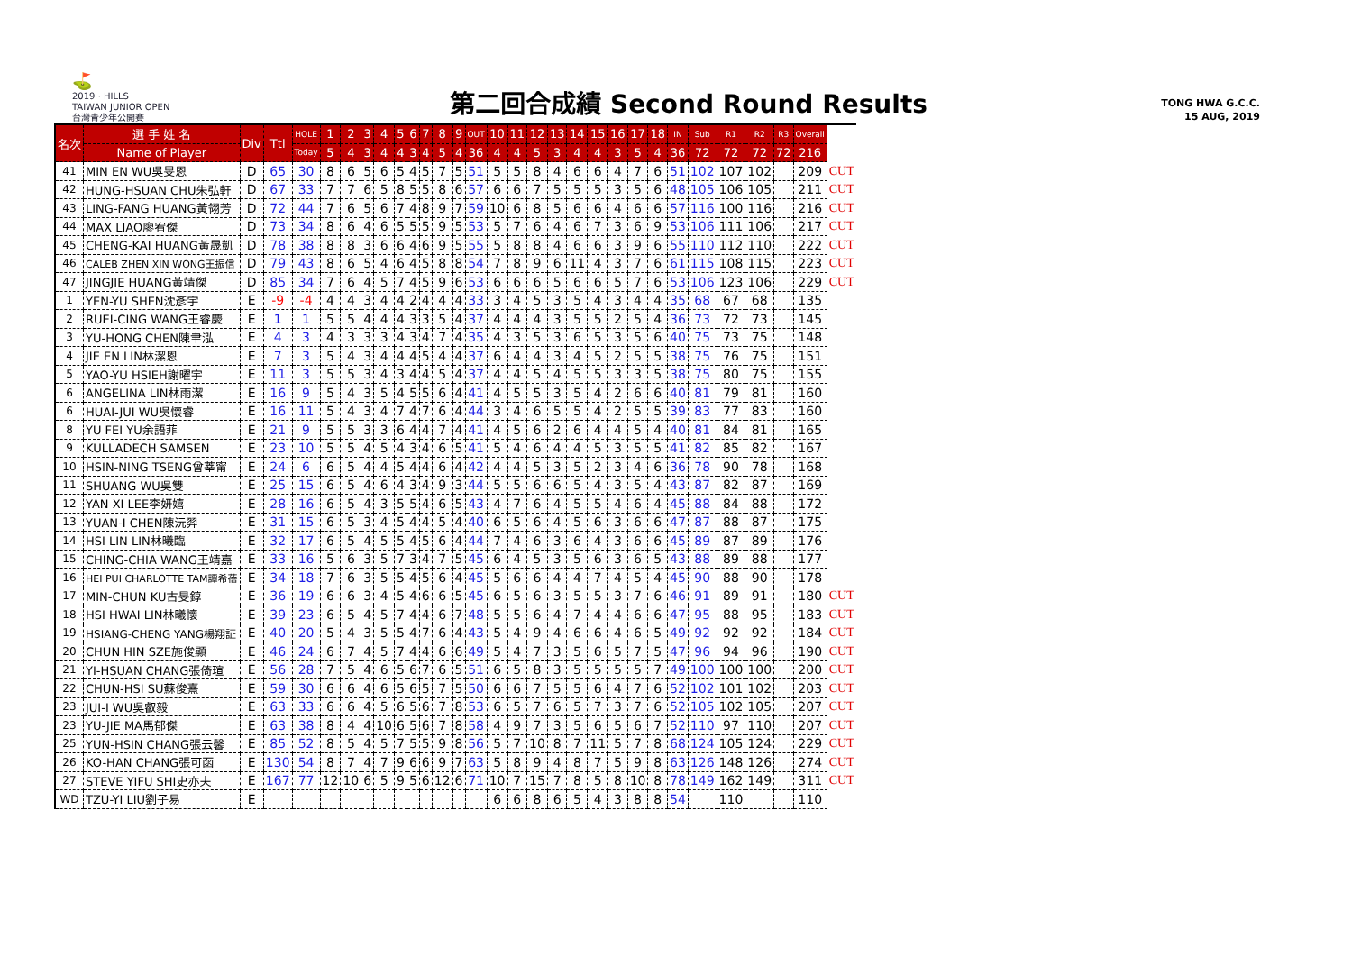⛳
2019 · HILLS
TAIWAN JUNIOR OPEN
台灣青少年公開賽
第二回合成績 Second Round Results
TONG HWA G.C.C.
15 AUG, 2019
| 名次 | 選 手 姓 名 | Div | Ttl | HOLE | 1 | 2 | 3 | 4 | 5 | 6 | 7 | 8 | 9 | OUT | 10 | 11 | 12 | 13 | 14 | 15 | 16 | 17 | 18 | IN | Sub | R1 | R2 | R3 | Overall | |
| --- | --- | --- | --- | --- | --- | --- | --- | --- | --- | --- | --- | --- | --- | --- | --- | --- | --- | --- | --- | --- | --- | --- | --- | --- | --- | --- | --- | --- | --- | --- |
| | Name of Player | | | Today | 5 | 4 | 3 | 4 | 4 | 3 | 4 | 5 | 4 | 36 | 4 | 4 | 5 | 3 | 4 | 4 | 3 | 5 | 4 | 36 | 72 | 72 | 72 | 72 | 216 | |
| 41 | MIN EN WU吳旻恩 | D | 65 | 30 | 8 | 6 | 5 | 6 | 5 | 4 | 5 | 7 | 5 | 51 | 5 | 5 | 8 | 4 | 6 | 6 | 4 | 7 | 6 | 51 | 102 | 107 | 102 | | 209 | CUT |
| 42 | HUNG-HSUAN CHU朱弘軒 | D | 67 | 33 | 7 | 7 | 6 | 5 | 8 | 5 | 5 | 8 | 6 | 57 | 6 | 6 | 7 | 5 | 5 | 5 | 3 | 5 | 6 | 48 | 105 | 106 | 105 | | 211 | CUT |
| 43 | LING-FANG HUANG黃翎芳 | D | 72 | 44 | 7 | 6 | 5 | 6 | 7 | 4 | 8 | 9 | 7 | 59 | 10 | 6 | 8 | 5 | 6 | 6 | 4 | 6 | 6 | 57 | 116 | 100 | 116 | | 216 | CUT |
| 44 | MAX LIAO廖宥傑 | D | 73 | 34 | 8 | 6 | 4 | 6 | 5 | 5 | 5 | 9 | 5 | 53 | 5 | 7 | 6 | 4 | 6 | 7 | 3 | 6 | 9 | 53 | 106 | 111 | 106 | | 217 | CUT |
| 45 | CHENG-KAI HUANG黃晟凱 | D | 78 | 38 | 8 | 8 | 3 | 6 | 6 | 4 | 6 | 9 | 5 | 55 | 5 | 8 | 8 | 4 | 6 | 6 | 3 | 9 | 6 | 55 | 110 | 112 | 110 | | 222 | CUT |
| 46 | CALEB ZHEN XIN WONG王振信 | D | 79 | 43 | 8 | 6 | 5 | 4 | 6 | 4 | 5 | 8 | 8 | 54 | 7 | 8 | 9 | 6 | 11 | 4 | 3 | 7 | 6 | 61 | 115 | 108 | 115 | | 223 | CUT |
| 47 | JINGJIE HUANG黃靖傑 | D | 85 | 34 | 7 | 6 | 4 | 5 | 7 | 4 | 5 | 9 | 6 | 53 | 6 | 6 | 6 | 5 | 6 | 6 | 5 | 7 | 6 | 53 | 106 | 123 | 106 | | 229 | CUT |
| 1 | YEN-YU SHEN沈彥宇 | E | -9 | -4 | 4 | 4 | 3 | 4 | 4 | 2 | 4 | 4 | 4 | 33 | 3 | 4 | 5 | 3 | 5 | 4 | 3 | 4 | 4 | 35 | 68 | 67 | 68 | | 135 | |
| 2 | RUEI-CING WANG王睿慶 | E | 1 | 1 | 5 | 5 | 4 | 4 | 4 | 3 | 3 | 5 | 4 | 37 | 4 | 4 | 4 | 3 | 5 | 5 | 2 | 5 | 4 | 36 | 73 | 72 | 73 | | 145 | |
| 3 | YU-HONG CHEN陳聿泓 | E | 4 | 3 | 4 | 3 | 3 | 3 | 4 | 3 | 4 | 7 | 4 | 35 | 4 | 3 | 5 | 3 | 6 | 5 | 3 | 5 | 6 | 40 | 75 | 73 | 75 | | 148 | |
| 4 | JIE EN LIN林潔恩 | E | 7 | 3 | 5 | 4 | 3 | 4 | 4 | 4 | 5 | 4 | 4 | 37 | 6 | 4 | 4 | 3 | 4 | 5 | 2 | 5 | 5 | 38 | 75 | 76 | 75 | | 151 | |
| 5 | YAO-YU HSIEH謝曜宇 | E | 11 | 3 | 5 | 5 | 3 | 4 | 3 | 4 | 4 | 5 | 4 | 37 | 4 | 4 | 5 | 4 | 5 | 5 | 3 | 3 | 5 | 38 | 75 | 80 | 75 | | 155 | |
| 6 | ANGELINA LIN林雨潔 | E | 16 | 9 | 5 | 4 | 3 | 5 | 4 | 5 | 5 | 6 | 4 | 41 | 4 | 5 | 5 | 3 | 5 | 4 | 2 | 6 | 6 | 40 | 81 | 79 | 81 | | 160 | |
| 6 | HUAI-JUI WU吳懷睿 | E | 16 | 11 | 5 | 4 | 3 | 4 | 7 | 4 | 7 | 6 | 4 | 44 | 3 | 4 | 6 | 5 | 5 | 4 | 2 | 5 | 5 | 39 | 83 | 77 | 83 | | 160 | |
| 8 | YU FEI YU余語菲 | E | 21 | 9 | 5 | 5 | 3 | 3 | 6 | 4 | 4 | 7 | 4 | 41 | 4 | 5 | 6 | 2 | 6 | 4 | 4 | 5 | 4 | 40 | 81 | 84 | 81 | | 165 | |
| 9 | KULLADECH SAMSEN | E | 23 | 10 | 5 | 5 | 4 | 5 | 4 | 3 | 4 | 6 | 5 | 41 | 5 | 4 | 6 | 4 | 4 | 5 | 3 | 5 | 5 | 41 | 82 | 85 | 82 | | 167 | |
| 10 | HSIN-NING TSENG曾莘甯 | E | 24 | 6 | 6 | 5 | 4 | 4 | 5 | 4 | 4 | 6 | 4 | 42 | 4 | 4 | 5 | 3 | 5 | 2 | 3 | 4 | 6 | 36 | 78 | 90 | 78 | | 168 | |
| 11 | SHUANG WU吳雙 | E | 25 | 15 | 6 | 5 | 4 | 6 | 4 | 3 | 4 | 9 | 3 | 44 | 5 | 5 | 6 | 6 | 5 | 4 | 3 | 5 | 4 | 43 | 87 | 82 | 87 | | 169 | |
| 12 | YAN XI LEE李妍嬉 | E | 28 | 16 | 6 | 5 | 4 | 3 | 5 | 5 | 4 | 6 | 5 | 43 | 4 | 7 | 6 | 4 | 5 | 5 | 4 | 6 | 4 | 45 | 88 | 84 | 88 | | 172 | |
| 13 | YUAN-I CHEN陳沅羿 | E | 31 | 15 | 6 | 5 | 3 | 4 | 5 | 4 | 4 | 5 | 4 | 40 | 6 | 5 | 6 | 4 | 5 | 6 | 3 | 6 | 6 | 47 | 87 | 88 | 87 | | 175 | |
| 14 | HSI LIN LIN林曦臨 | E | 32 | 17 | 6 | 5 | 4 | 5 | 5 | 4 | 5 | 6 | 4 | 44 | 7 | 4 | 6 | 3 | 6 | 4 | 3 | 6 | 6 | 45 | 89 | 87 | 89 | | 176 | |
| 15 | CHING-CHIA WANG王靖嘉 | E | 33 | 16 | 5 | 6 | 3 | 5 | 7 | 3 | 4 | 7 | 5 | 45 | 6 | 4 | 5 | 3 | 5 | 6 | 3 | 6 | 5 | 43 | 88 | 89 | 88 | | 177 | |
| 16 | HEI PUI CHARLOTTE TAM譚希蓓 | E | 34 | 18 | 7 | 6 | 3 | 5 | 5 | 4 | 5 | 6 | 4 | 45 | 5 | 6 | 6 | 4 | 4 | 7 | 4 | 5 | 4 | 45 | 90 | 88 | 90 | | 178 | |
| 17 | MIN-CHUN KU古旻錞 | E | 36 | 19 | 6 | 6 | 3 | 4 | 5 | 4 | 6 | 6 | 5 | 45 | 6 | 5 | 6 | 3 | 5 | 5 | 3 | 7 | 6 | 46 | 91 | 89 | 91 | | 180 | CUT |
| 18 | HSI HWAI LIN林曦懷 | E | 39 | 23 | 6 | 5 | 4 | 5 | 7 | 4 | 4 | 6 | 7 | 48 | 5 | 5 | 6 | 4 | 7 | 4 | 4 | 6 | 6 | 47 | 95 | 88 | 95 | | 183 | CUT |
| 19 | HSIANG-CHENG YANG楊翔証 | E | 40 | 20 | 5 | 4 | 3 | 5 | 5 | 4 | 7 | 6 | 4 | 43 | 5 | 4 | 9 | 4 | 6 | 6 | 4 | 6 | 5 | 49 | 92 | 92 | 92 | | 184 | CUT |
| 20 | CHUN HIN SZE施俊顯 | E | 46 | 24 | 6 | 7 | 4 | 5 | 7 | 4 | 4 | 6 | 6 | 49 | 5 | 4 | 7 | 3 | 5 | 6 | 5 | 7 | 5 | 47 | 96 | 94 | 96 | | 190 | CUT |
| 21 | YI-HSUAN CHANG張倚瑄 | E | 56 | 28 | 7 | 5 | 4 | 6 | 5 | 6 | 7 | 6 | 5 | 51 | 6 | 5 | 8 | 3 | 5 | 5 | 5 | 5 | 7 | 49 | 100 | 100 | 100 | | 200 | CUT |
| 22 | CHUN-HSI SU蘇俊熹 | E | 59 | 30 | 6 | 6 | 4 | 6 | 5 | 6 | 5 | 7 | 5 | 50 | 6 | 6 | 7 | 5 | 5 | 6 | 4 | 7 | 6 | 52 | 102 | 101 | 102 | | 203 | CUT |
| 23 | JUI-I WU吳叡毅 | E | 63 | 33 | 6 | 6 | 4 | 5 | 6 | 5 | 6 | 7 | 8 | 53 | 6 | 5 | 7 | 6 | 5 | 7 | 3 | 7 | 6 | 52 | 105 | 102 | 105 | | 207 | CUT |
| 23 | YU-JIE MA馬郁傑 | E | 63 | 38 | 8 | 4 | 4 | 10 | 6 | 5 | 6 | 7 | 8 | 58 | 4 | 9 | 7 | 3 | 5 | 6 | 5 | 6 | 7 | 52 | 110 | 97 | 110 | | 207 | CUT |
| 25 | YUN-HSIN CHANG張云馨 | E | 85 | 52 | 8 | 5 | 4 | 5 | 7 | 5 | 5 | 9 | 8 | 56 | 5 | 7 | 10 | 8 | 7 | 11 | 5 | 7 | 8 | 68 | 124 | 105 | 124 | | 229 | CUT |
| 26 | KO-HAN CHANG張可函 | E | 130 | 54 | 8 | 7 | 4 | 7 | 9 | 6 | 6 | 9 | 7 | 63 | 5 | 8 | 9 | 4 | 8 | 7 | 5 | 9 | 8 | 63 | 126 | 148 | 126 | | 274 | CUT |
| 27 | STEVE YIFU SHI史亦夫 | E | 167 | 77 | 12 | 10 | 6 | 5 | 9 | 5 | 6 | 12 | 6 | 71 | 10 | 7 | 15 | 7 | 8 | 5 | 8 | 10 | 8 | 78 | 149 | 162 | 149 | | 311 | CUT |
| WD | TZU-YI LIU劉子易 | E | | | | | | | | | | | | | 6 | 6 | 8 | 6 | 5 | 4 | 3 | 8 | 8 | 54 | | 110 | | | 110 | |